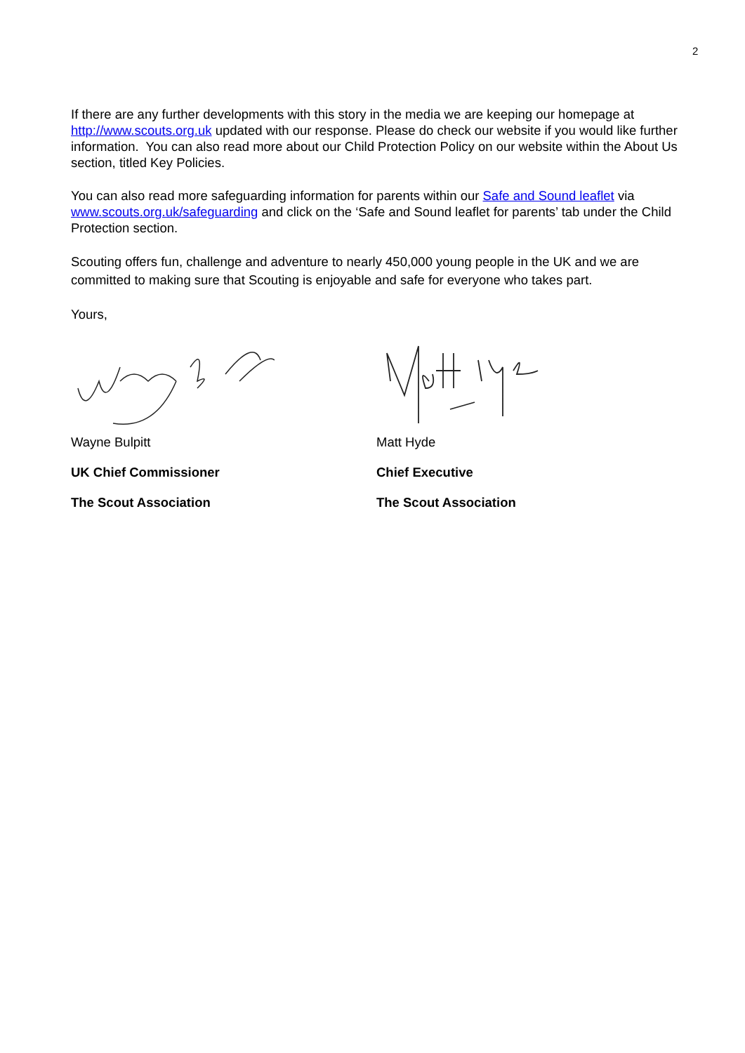2
If there are any further developments with this story in the media we are keeping our homepage at http://www.scouts.org.uk updated with our response. Please do check our website if you would like further information. You can also read more about our Child Protection Policy on our website within the About Us section, titled Key Policies.
You can also read more safeguarding information for parents within our Safe and Sound leaflet via www.scouts.org.uk/safeguarding and click on the ‘Safe and Sound leaflet for parents’ tab under the Child Protection section.
Scouting offers fun, challenge and adventure to nearly 450,000 young people in the UK and we are committed to making sure that Scouting is enjoyable and safe for everyone who takes part.
Yours,
Wayne Bulpitt
UK Chief Commissioner
The Scout Association
Matt Hyde
Chief Executive
The Scout Association